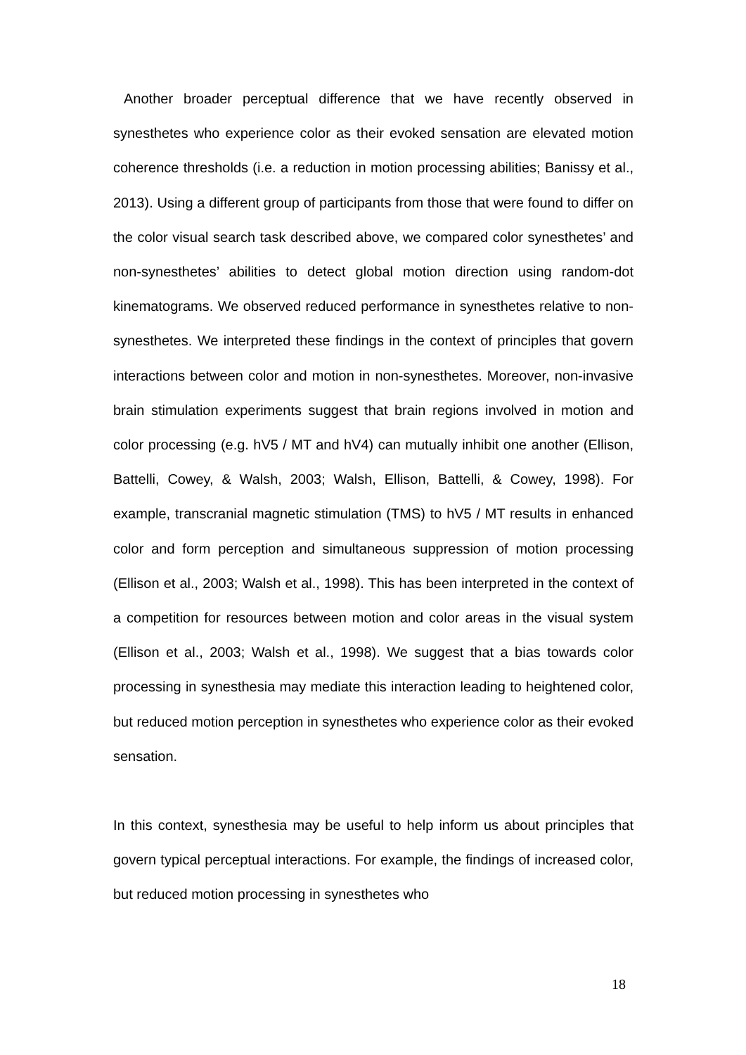Another broader perceptual difference that we have recently observed in synesthetes who experience color as their evoked sensation are elevated motion coherence thresholds (i.e. a reduction in motion processing abilities; Banissy et al., 2013). Using a different group of participants from those that were found to differ on the color visual search task described above, we compared color synesthetes’ and non-synesthetes’ abilities to detect global motion direction using random-dot kinematograms. We observed reduced performance in synesthetes relative to non-synesthetes. We interpreted these findings in the context of principles that govern interactions between color and motion in non-synesthetes. Moreover, non-invasive brain stimulation experiments suggest that brain regions involved in motion and color processing (e.g. hV5 / MT and hV4) can mutually inhibit one another (Ellison, Battelli, Cowey, & Walsh, 2003; Walsh, Ellison, Battelli, & Cowey, 1998). For example, transcranial magnetic stimulation (TMS) to hV5 / MT results in enhanced color and form perception and simultaneous suppression of motion processing (Ellison et al., 2003; Walsh et al., 1998). This has been interpreted in the context of a competition for resources between motion and color areas in the visual system (Ellison et al., 2003; Walsh et al., 1998). We suggest that a bias towards color processing in synesthesia may mediate this interaction leading to heightened color, but reduced motion perception in synesthetes who experience color as their evoked sensation.
In this context, synesthesia may be useful to help inform us about principles that govern typical perceptual interactions. For example, the findings of increased color, but reduced motion processing in synesthetes who
18